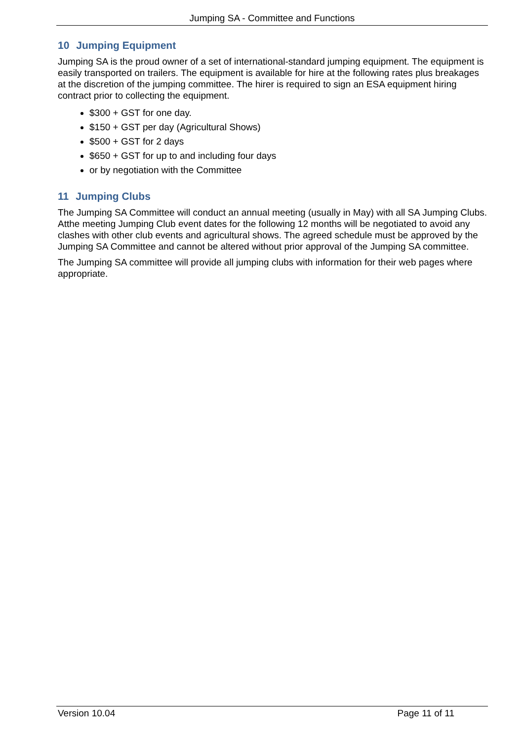Jumping SA - Committee and Functions
10 Jumping Equipment
Jumping SA is the proud owner of a set of international-standard jumping equipment. The equipment is easily transported on trailers. The equipment is available for hire at the following rates plus breakages at the discretion of the jumping committee. The hirer is required to sign an ESA equipment hiring contract prior to collecting the equipment.
$300 + GST for one day.
$150 + GST per day (Agricultural Shows)
$500 + GST for 2 days
$650 + GST for up to and including four days
or by negotiation with the Committee
11 Jumping Clubs
The Jumping SA Committee will conduct an annual meeting (usually in May) with all SA Jumping Clubs. Atthe meeting Jumping Club event dates for the following 12 months will be negotiated to avoid any clashes with other club events and agricultural shows. The agreed schedule must be approved by the Jumping SA Committee and cannot be altered without prior approval of the Jumping SA committee.
The Jumping SA committee will provide all jumping clubs with information for their web pages where appropriate.
Version 10.04 Page 11 of 11